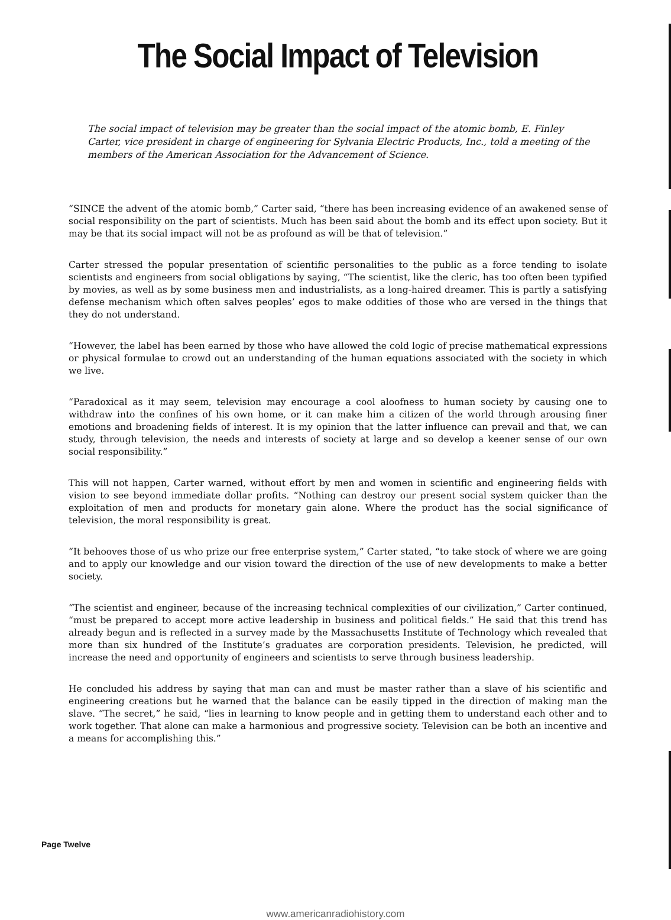The Social Impact of Television
The social impact of television may be greater than the social impact of the atomic bomb, E. Finley Carter, vice president in charge of engineering for Sylvania Electric Products, Inc., told a meeting of the members of the American Association for the Advancement of Science.
“SINCE the advent of the atomic bomb,” Carter said, “there has been increasing evidence of an awakened sense of social responsibility on the part of scientists. Much has been said about the bomb and its effect upon society. But it may be that its social impact will not be as profound as will be that of television.”
Carter stressed the popular presentation of scientific personalities to the public as a force tending to isolate scientists and engineers from social obligations by saying, “The scientist, like the cleric, has too often been typified by movies, as well as by some business men and industrialists, as a long-haired dreamer. This is partly a satisfying defense mechanism which often salves peoples’ egos to make oddities of those who are versed in the things that they do not understand.
“However, the label has been earned by those who have allowed the cold logic of precise mathematical expressions or physical formulae to crowd out an understanding of the human equations associated with the society in which we live.
“Paradoxical as it may seem, television may encourage a cool aloofness to human society by causing one to withdraw into the confines of his own home, or it can make him a citizen of the world through arousing finer emotions and broadening fields of interest. It is my opinion that the latter influence can prevail and that, we can study, through television, the needs and interests of society at large and so develop a keener sense of our own social responsibility.”
This will not happen, Carter warned, without effort by men and women in scientific and engineering fields with vision to see beyond immediate dollar profits. “Nothing can destroy our present social system quicker than the exploitation of men and products for monetary gain alone. Where the product has the social significance of television, the moral responsibility is great.
“It behooves those of us who prize our free enterprise system,” Carter stated, “to take stock of where we are going and to apply our knowledge and our vision toward the direction of the use of new developments to make a better society.
“The scientist and engineer, because of the increasing technical complexities of our civilization,” Carter continued, “must be prepared to accept more active leadership in business and political fields.” He said that this trend has already begun and is reflected in a survey made by the Massachusetts Institute of Technology which revealed that more than six hundred of the Institute’s graduates are corporation presidents. Television, he predicted, will increase the need and opportunity of engineers and scientists to serve through business leadership.
He concluded his address by saying that man can and must be master rather than a slave of his scientific and engineering creations but he warned that the balance can be easily tipped in the direction of making man the slave. “The secret,” he said, “lies in learning to know people and in getting them to understand each other and to work together. That alone can make a harmonious and progressive society. Television can be both an incentive and a means for accomplishing this.”
Page Twelve
www.americanradiohistory.com